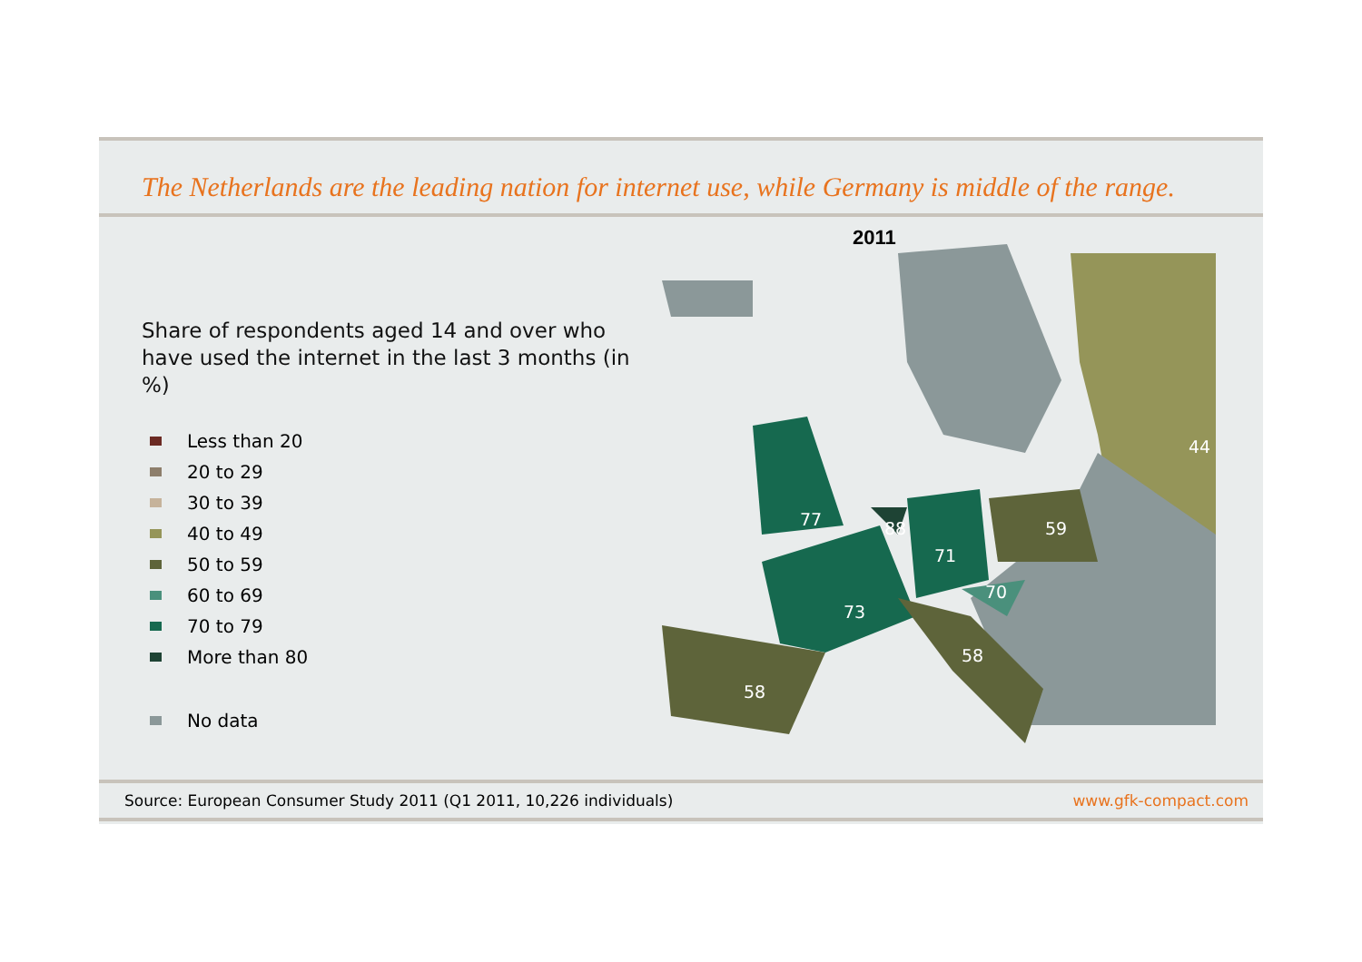The Netherlands are the leading nation for internet use, while Germany is middle of the range.
Share of respondents aged 14 and over who have used the internet in the last 3 months (in %)
Less than 20
20 to 29
30 to 39
40 to 49
50 to 59
60 to 69
70 to 79
More than 80
No data
2011
44
77
88
71
59
70
73
58
58
Source: European Consumer Study 2011 (Q1 2011, 10,226 individuals) www.gfk-compact.com